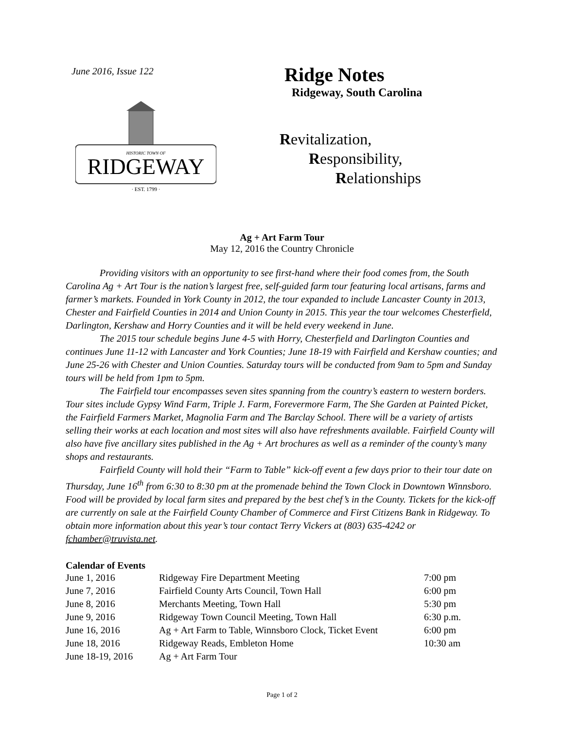June 2016, Issue 122
RIDGEWAY
HISTORIC TOWN OF
· EST. 1799 ·
Ridge Notes
Ridgeway, South Carolina
Revitalization,
Responsibility,
Relationships
Ag + Art Farm Tour
May 12, 2016 the Country Chronicle
Providing visitors with an opportunity to see first-hand where their food comes from, the South Carolina Ag + Art Tour is the nation’s largest free, self-guided farm tour featuring local artisans, farms and farmer’s markets. Founded in York County in 2012, the tour expanded to include Lancaster County in 2013, Chester and Fairfield Counties in 2014 and Union County in 2015. This year the tour welcomes Chesterfield, Darlington, Kershaw and Horry Counties and it will be held every weekend in June.
The 2015 tour schedule begins June 4-5 with Horry, Chesterfield and Darlington Counties and continues June 11-12 with Lancaster and York Counties; June 18-19 with Fairfield and Kershaw counties; and June 25-26 with Chester and Union Counties. Saturday tours will be conducted from 9am to 5pm and Sunday tours will be held from 1pm to 5pm.
The Fairfield tour encompasses seven sites spanning from the country’s eastern to western borders. Tour sites include Gypsy Wind Farm, Triple J. Farm, Forevermore Farm, The She Garden at Painted Picket, the Fairfield Farmers Market, Magnolia Farm and The Barclay School. There will be a variety of artists selling their works at each location and most sites will also have refreshments available. Fairfield County will also have five ancillary sites published in the Ag + Art brochures as well as a reminder of the county’s many shops and restaurants.
Fairfield County will hold their “Farm to Table” kick-off event a few days prior to their tour date on Thursday, June 16<sup>th</sup> from 6:30 to 8:30 pm at the promenade behind the Town Clock in Downtown Winnsboro. Food will be provided by local farm sites and prepared by the best chef’s in the County. Tickets for the kick-off are currently on sale at the Fairfield County Chamber of Commerce and First Citizens Bank in Ridgeway. To obtain more information about this year’s tour contact Terry Vickers at (803) 635-4242 or fchamber@truvista.net.
Calendar of Events
| June 1, 2016 | Ridgeway Fire Department Meeting | 7:00 pm |
| June 7, 2016 | Fairfield County Arts Council, Town Hall | 6:00 pm |
| June 8, 2016 | Merchants Meeting, Town Hall | 5:30 pm |
| June 9, 2016 | Ridgeway Town Council Meeting, Town Hall | 6:30 p.m. |
| June 16, 2016 | Ag + Art Farm to Table, Winnsboro Clock, Ticket Event | 6:00 pm |
| June 18, 2016 | Ridgeway Reads, Embleton Home | 10:30 am |
| June 18-19, 2016 | Ag + Art Farm Tour | |
Page 1 of 2